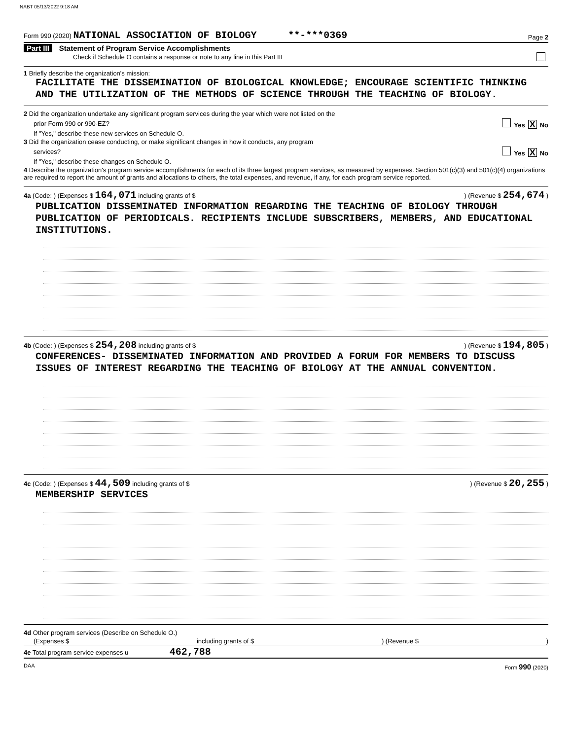NABT 05/13/2022 9:18 AM
Form 990 (2020) NATIONAL ASSOCIATION OF BIOLOGY **-***0369
Page 2
Part III Statement of Program Service Accomplishments
Check if Schedule O contains a response or note to any line in this Part III
1 Briefly describe the organization's mission:
FACILITATE THE DISSEMINATION OF BIOLOGICAL KNOWLEDGE; ENCOURAGE SCIENTIFIC THINKING AND THE UTILIZATION OF THE METHODS OF SCIENCE THROUGH THE TEACHING OF BIOLOGY.
2 Did the organization undertake any significant program services during the year which were not listed on the
prior Form 990 or 990-EZ? Yes X No
If "Yes," describe these new services on Schedule O.
3 Did the organization cease conducting, or make significant changes in how it conducts, any program
services? Yes X No
If "Yes," describe these changes on Schedule O.
4 Describe the organization's program service accomplishments for each of its three largest program services, as measured by expenses. Section 501(c)(3) and 501(c)(4) organizations are required to report the amount of grants and allocations to others, the total expenses, and revenue, if any, for each program service reported.
4a (Code: ) (Expenses $ 164,071 including grants of $) (Revenue $ 254,674 )
PUBLICATION DISSEMINATED INFORMATION REGARDING THE TEACHING OF BIOLOGY THROUGH PUBLICATION OF PERIODICALS. RECIPIENTS INCLUDE SUBSCRIBERS, MEMBERS, AND EDUCATIONAL INSTITUTIONS.
4b (Code: ) (Expenses $ 254,208 including grants of $) (Revenue $ 194,805 )
CONFERENCES- DISSEMINATED INFORMATION AND PROVIDED A FORUM FOR MEMBERS TO DISCUSS ISSUES OF INTEREST REGARDING THE TEACHING OF BIOLOGY AT THE ANNUAL CONVENTION.
4c (Code: ) (Expenses $ 44,509 including grants of $) (Revenue $ 20,255 )
MEMBERSHIP SERVICES
4d Other program services (Describe on Schedule O.)
(Expenses $ including grants of $) (Revenue $)
4e Total program service expenses u 462,788
DAA Form 990 (2020)